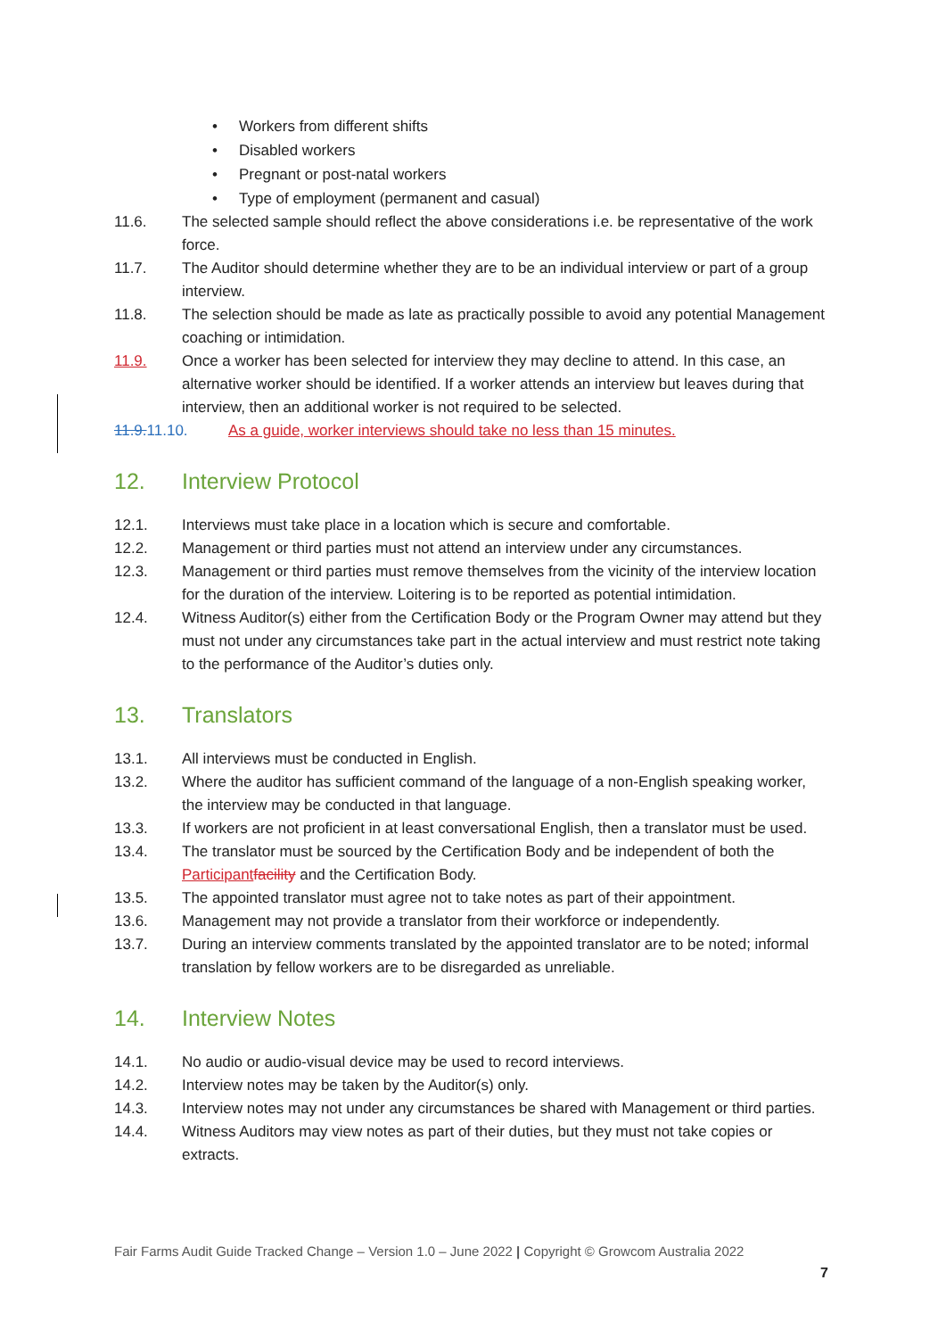• Workers from different shifts
• Disabled workers
• Pregnant or post-natal workers
• Type of employment (permanent and casual)
11.6. The selected sample should reflect the above considerations i.e. be representative of the work force.
11.7. The Auditor should determine whether they are to be an individual interview or part of a group interview.
11.8. The selection should be made as late as practically possible to avoid any potential Management coaching or intimidation.
11.9. Once a worker has been selected for interview they may decline to attend. In this case, an alternative worker should be identified. If a worker attends an interview but leaves during that interview, then an additional worker is not required to be selected.
11.9. 11.10. As a guide, worker interviews should take no less than 15 minutes.
12. Interview Protocol
12.1. Interviews must take place in a location which is secure and comfortable.
12.2. Management or third parties must not attend an interview under any circumstances.
12.3. Management or third parties must remove themselves from the vicinity of the interview location for the duration of the interview. Loitering is to be reported as potential intimidation.
12.4. Witness Auditor(s) either from the Certification Body or the Program Owner may attend but they must not under any circumstances take part in the actual interview and must restrict note taking to the performance of the Auditor’s duties only.
13. Translators
13.1. All interviews must be conducted in English.
13.2. Where the auditor has sufficient command of the language of a non-English speaking worker, the interview may be conducted in that language.
13.3. If workers are not proficient in at least conversational English, then a translator must be used.
13.4. The translator must be sourced by the Certification Body and be independent of both the Participant facility and the Certification Body.
13.5. The appointed translator must agree not to take notes as part of their appointment.
13.6. Management may not provide a translator from their workforce or independently.
13.7. During an interview comments translated by the appointed translator are to be noted; informal translation by fellow workers are to be disregarded as unreliable.
14. Interview Notes
14.1. No audio or audio-visual device may be used to record interviews.
14.2. Interview notes may be taken by the Auditor(s) only.
14.3. Interview notes may not under any circumstances be shared with Management or third parties.
14.4. Witness Auditors may view notes as part of their duties, but they must not take copies or extracts.
Fair Farms Audit Guide Tracked Change – Version 1.0 – June 2022 | Copyright © Growcom Australia 2022
7